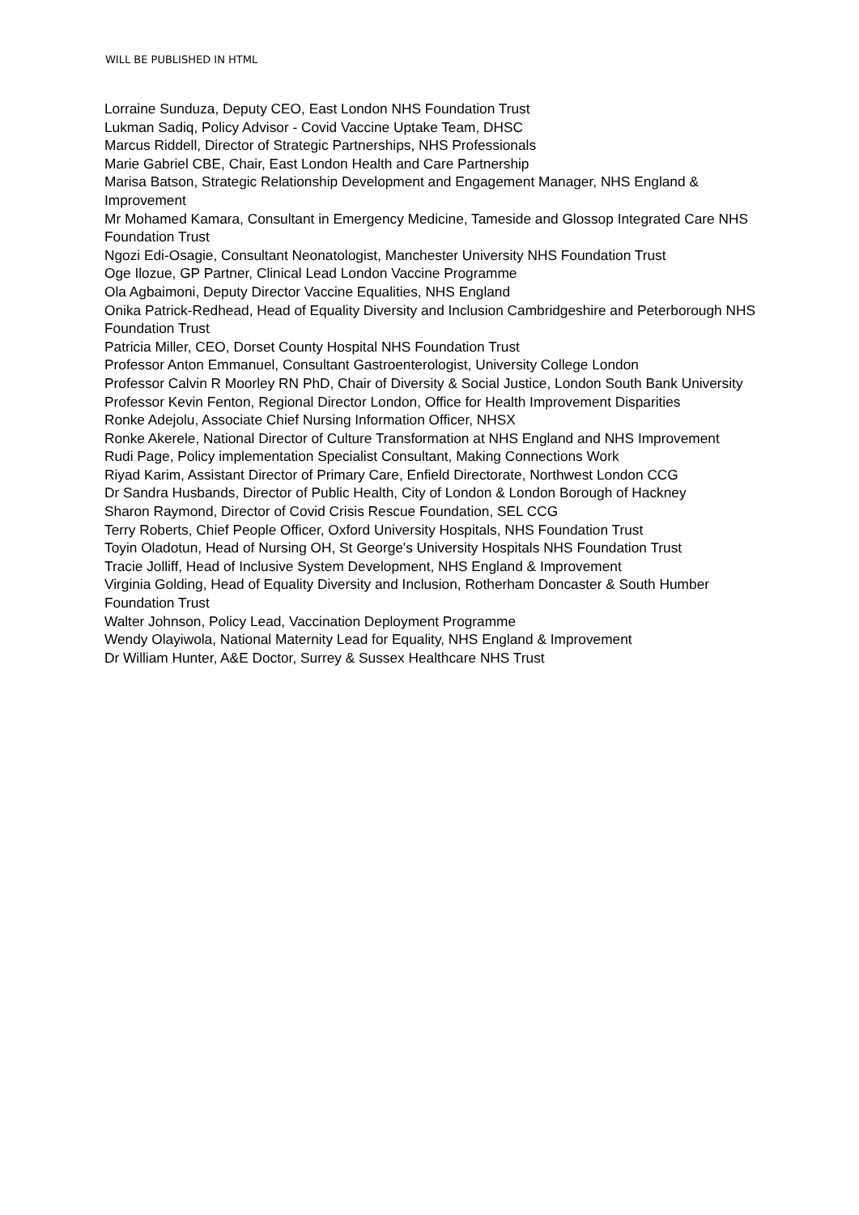WILL BE PUBLISHED IN HTML
Lorraine Sunduza, Deputy CEO, East London NHS Foundation Trust
Lukman Sadiq, Policy Advisor - Covid Vaccine Uptake Team, DHSC
Marcus Riddell, Director of Strategic Partnerships, NHS Professionals
Marie Gabriel CBE, Chair, East London Health and Care Partnership
Marisa Batson, Strategic Relationship Development and Engagement Manager, NHS England & Improvement
Mr Mohamed Kamara, Consultant in Emergency Medicine, Tameside and Glossop Integrated Care NHS Foundation Trust
Ngozi Edi-Osagie, Consultant Neonatologist, Manchester University NHS Foundation Trust
Oge Ilozue, GP Partner, Clinical Lead London Vaccine Programme
Ola Agbaimoni, Deputy Director Vaccine Equalities, NHS England
Onika Patrick-Redhead, Head of Equality Diversity and Inclusion Cambridgeshire and Peterborough NHS Foundation Trust
Patricia Miller, CEO, Dorset County Hospital NHS Foundation Trust
Professor Anton Emmanuel, Consultant Gastroenterologist, University College London
Professor Calvin R Moorley RN PhD, Chair of Diversity & Social Justice, London South Bank University
Professor Kevin Fenton, Regional Director London, Office for Health Improvement Disparities
Ronke Adejolu, Associate Chief Nursing Information Officer, NHSX
Ronke Akerele, National Director of Culture Transformation at NHS England and NHS Improvement
Rudi Page, Policy implementation Specialist Consultant, Making Connections Work
Riyad Karim, Assistant Director of Primary Care, Enfield Directorate, Northwest London CCG
Dr Sandra Husbands, Director of Public Health, City of London & London Borough of Hackney
Sharon Raymond, Director of Covid Crisis Rescue Foundation, SEL CCG
Terry Roberts, Chief People Officer, Oxford University Hospitals, NHS Foundation Trust
Toyin Oladotun, Head of Nursing OH, St George's University Hospitals NHS Foundation Trust
Tracie Jolliff, Head of Inclusive System Development, NHS England & Improvement
Virginia Golding, Head of Equality Diversity and Inclusion, Rotherham Doncaster & South Humber Foundation Trust
Walter Johnson, Policy Lead, Vaccination Deployment Programme
Wendy Olayiwola, National Maternity Lead for Equality, NHS England & Improvement
Dr William Hunter, A&E Doctor, Surrey & Sussex Healthcare NHS Trust